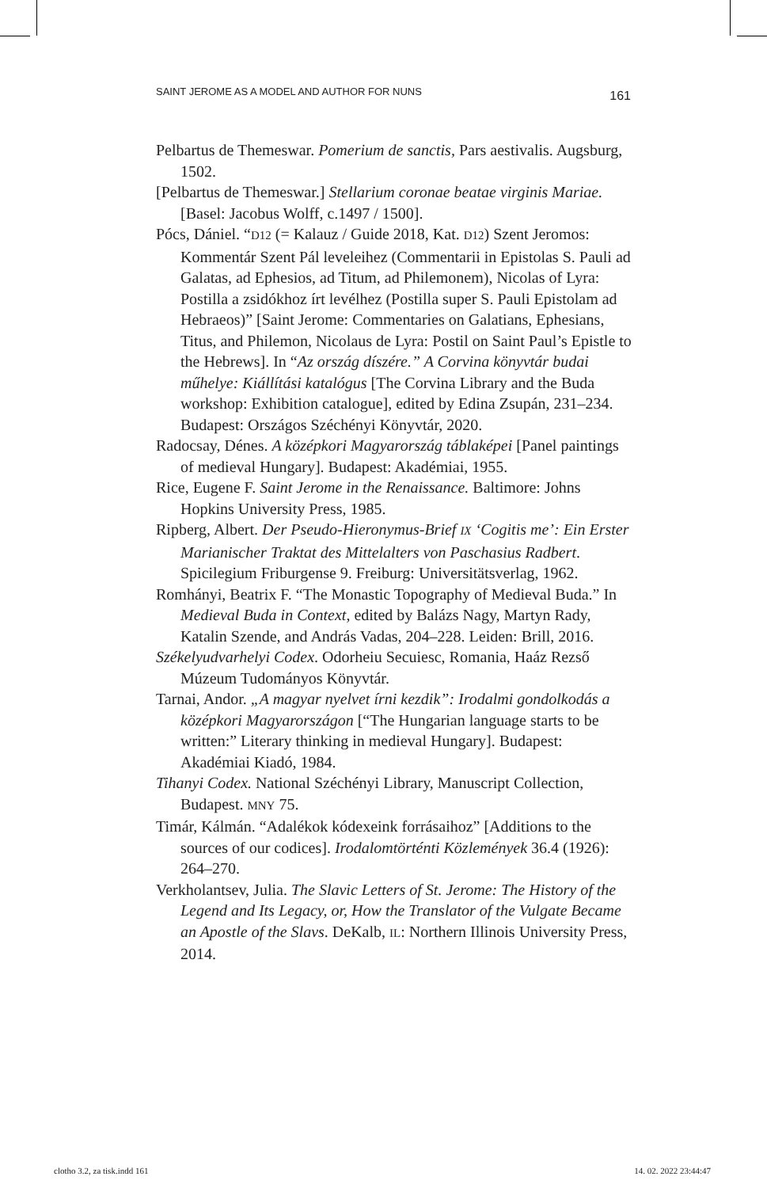SAINT JEROME AS A MODEL AND AUTHOR FOR NUNS 161
Pelbartus de Themeswar. Pomerium de sanctis, Pars aestivalis. Augsburg, 1502.
[Pelbartus de Themeswar.] Stellarium coronae beatae virginis Mariae. [Basel: Jacobus Wolff, c.1497 / 1500].
Pócs, Dániel. “D12 (= Kalauz / Guide 2018, Kat. D12) Szent Jeromos: Kommentár Szent Pál leveleihez (Commentarii in Epistolas S. Pauli ad Galatas, ad Ephesios, ad Titum, ad Philemonem), Nicolas of Lyra: Postilla a zsidókhoz írt levélhez (Postilla super S. Pauli Epistolam ad Hebraeos)” [Saint Jerome: Commentaries on Galatians, Ephesians, Titus, and Philemon, Nicolaus de Lyra: Postil on Saint Paul’s Epistle to the Hebrews]. In “Az ország díszére.” A Corvina könyvtár budai műhelye: Kiállítási katalógus [The Corvina Library and the Buda workshop: Exhibition catalogue], edited by Edina Zsupán, 231–234. Budapest: Országos Széchényi Könyvtár, 2020.
Radocsay, Dénes. A középkori Magyarország táblaképei [Panel paintings of medieval Hungary]. Budapest: Akadémiai, 1955.
Rice, Eugene F. Saint Jerome in the Renaissance. Baltimore: Johns Hopkins University Press, 1985.
Ripberg, Albert. Der Pseudo-Hieronymus-Brief IX ‘Cogitis me’: Ein Erster Marianischer Traktat des Mittelalters von Paschasius Radbert. Spicilegium Friburgense 9. Freiburg: Universitätsverlag, 1962.
Romhányi, Beatrix F. “The Monastic Topography of Medieval Buda.” In Medieval Buda in Context, edited by Balázs Nagy, Martyn Rady, Katalin Szende, and András Vadas, 204–228. Leiden: Brill, 2016.
Székelyudvarhelyi Codex. Odorheiu Secuiesc, Romania, Haáz Rezső Múzeum Tudományos Könyvtár.
Tarnai, Andor. „A magyar nyelvet írni kezdik”: Irodalmi gondolkodás a középkori Magyarországon [“The Hungarian language starts to be written:” Literary thinking in medieval Hungary]. Budapest: Akadémiai Kiadó, 1984.
Tihanyi Codex. National Széchényi Library, Manuscript Collection, Budapest. MNY 75.
Timár, Kálmán. “Adalékok kódexeink forrásaihoz” [Additions to the sources of our codices]. Irodalomtörténti Közlemények 36.4 (1926): 264–270.
Verkholantsev, Julia. The Slavic Letters of St. Jerome: The History of the Legend and Its Legacy, or, How the Translator of the Vulgate Became an Apostle of the Slavs. DeKalb, IL: Northern Illinois University Press, 2014.
clotho 3.2, za tisk.indd 161 14. 02. 2022 23:44:47